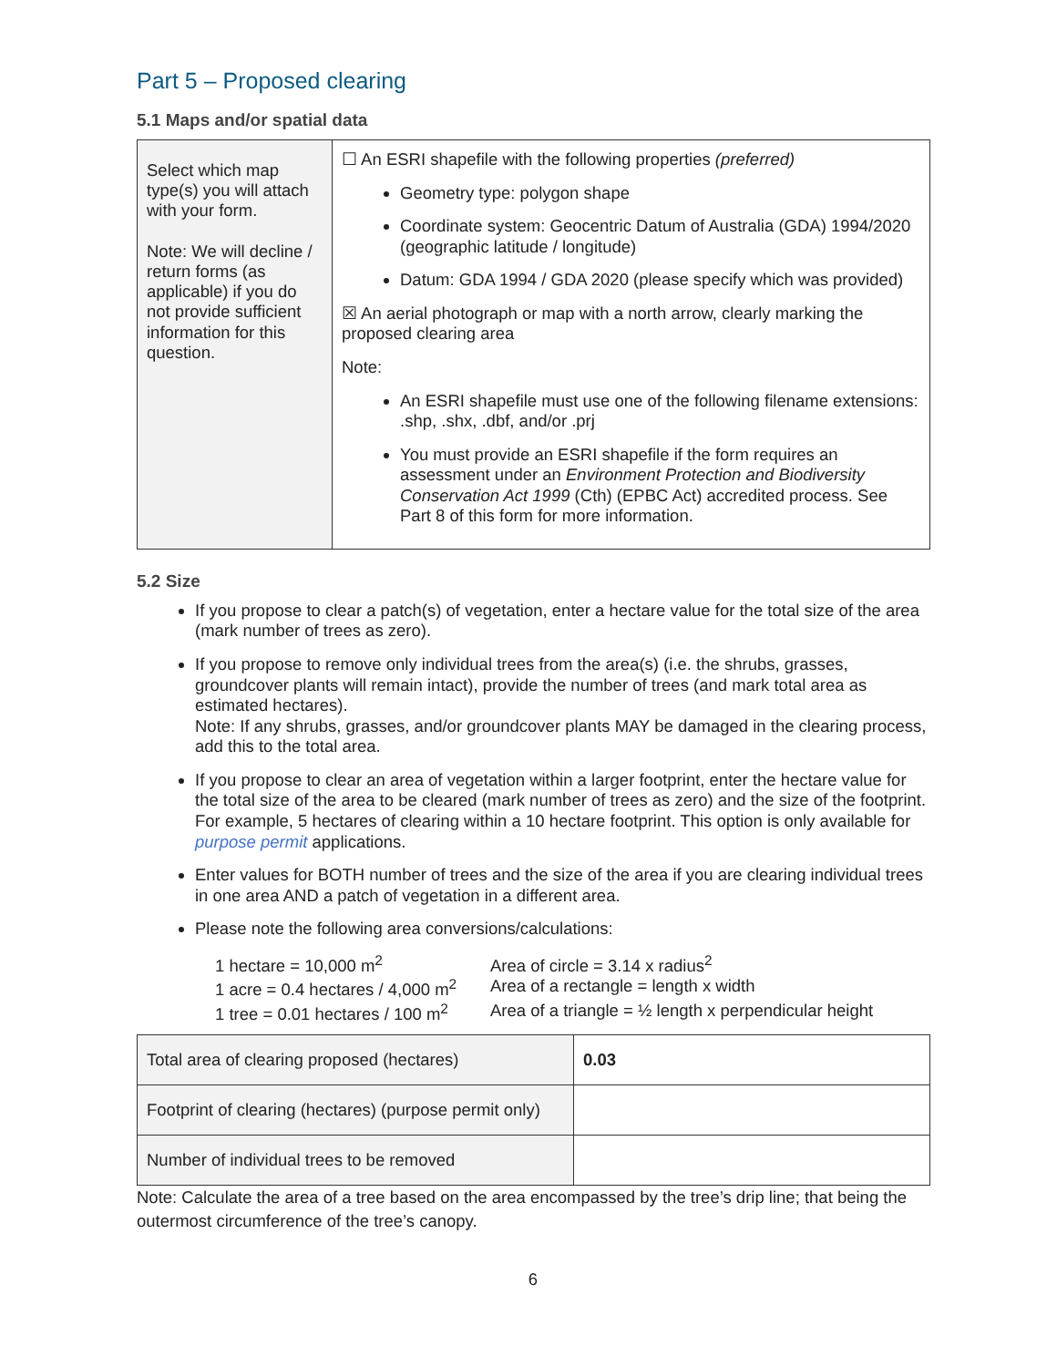Part 5 – Proposed clearing
5.1 Maps and/or spatial data
| Select which map type(s) you will attach with your form. Note: We will decline / return forms (as applicable) if you do not provide sufficient information for this question. | ☐ An ESRI shapefile with the following properties (preferred) Geometry type: polygon shape Coordinate system: Geocentric Datum of Australia (GDA) 1994/2020 (geographic latitude / longitude) Datum: GDA 1994 / GDA 2020 (please specify which was provided) ☒ An aerial photograph or map with a north arrow, clearly marking the proposed clearing area Note: An ESRI shapefile must use one of the following filename extensions: .shp, .shx, .dbf, and/or .prj You must provide an ESRI shapefile if the form requires an assessment under an Environment Protection and Biodiversity Conservation Act 1999 (Cth) (EPBC Act) accredited process. See Part 8 of this form for more information. |
5.2 Size
If you propose to clear a patch(s) of vegetation, enter a hectare value for the total size of the area (mark number of trees as zero).
If you propose to remove only individual trees from the area(s) (i.e. the shrubs, grasses, groundcover plants will remain intact), provide the number of trees (and mark total area as estimated hectares).
Note: If any shrubs, grasses, and/or groundcover plants MAY be damaged in the clearing process, add this to the total area.
If you propose to clear an area of vegetation within a larger footprint, enter the hectare value for the total size of the area to be cleared (mark number of trees as zero) and the size of the footprint. For example, 5 hectares of clearing within a 10 hectare footprint. This option is only available for purpose permit applications.
Enter values for BOTH number of trees and the size of the area if you are clearing individual trees in one area AND a patch of vegetation in a different area.
Please note the following area conversions/calculations:
1 hectare = 10,000 m<sup>2</sup>
Area of circle = 3.14 x radius<sup>2</sup>
1 acre = 0.4 hectares / 4,000 m<sup>2</sup>
Area of a rectangle = length x width
1 tree = 0.01 hectares / 100 m<sup>2</sup>
Area of a triangle = ½ length x perpendicular height
| Total area of clearing proposed (hectares) | 0.03 |
| Footprint of clearing (hectares) (purpose permit only) | |
| Number of individual trees to be removed | |
Note: Calculate the area of a tree based on the area encompassed by the tree’s drip line; that being the outermost circumference of the tree’s canopy.
6